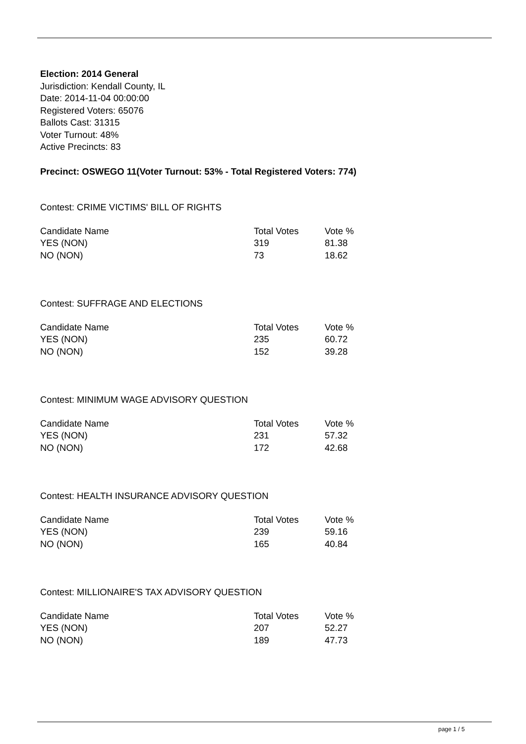Election: 2014 General
Jurisdiction: Kendall County, IL
Date: 2014-11-04 00:00:00
Registered Voters: 65076
Ballots Cast: 31315
Voter Turnout: 48%
Active Precincts: 83
Precinct: OSWEGO 11(Voter Turnout: 53% - Total Registered Voters: 774)
Contest: CRIME VICTIMS' BILL OF RIGHTS
| Candidate Name | Total Votes | Vote % |
| --- | --- | --- |
| YES (NON) | 319 | 81.38 |
| NO (NON) | 73 | 18.62 |
Contest: SUFFRAGE AND ELECTIONS
| Candidate Name | Total Votes | Vote % |
| --- | --- | --- |
| YES (NON) | 235 | 60.72 |
| NO (NON) | 152 | 39.28 |
Contest: MINIMUM WAGE ADVISORY QUESTION
| Candidate Name | Total Votes | Vote % |
| --- | --- | --- |
| YES (NON) | 231 | 57.32 |
| NO (NON) | 172 | 42.68 |
Contest: HEALTH INSURANCE ADVISORY QUESTION
| Candidate Name | Total Votes | Vote % |
| --- | --- | --- |
| YES (NON) | 239 | 59.16 |
| NO (NON) | 165 | 40.84 |
Contest: MILLIONAIRE'S TAX ADVISORY QUESTION
| Candidate Name | Total Votes | Vote % |
| --- | --- | --- |
| YES (NON) | 207 | 52.27 |
| NO (NON) | 189 | 47.73 |
page 1 / 5